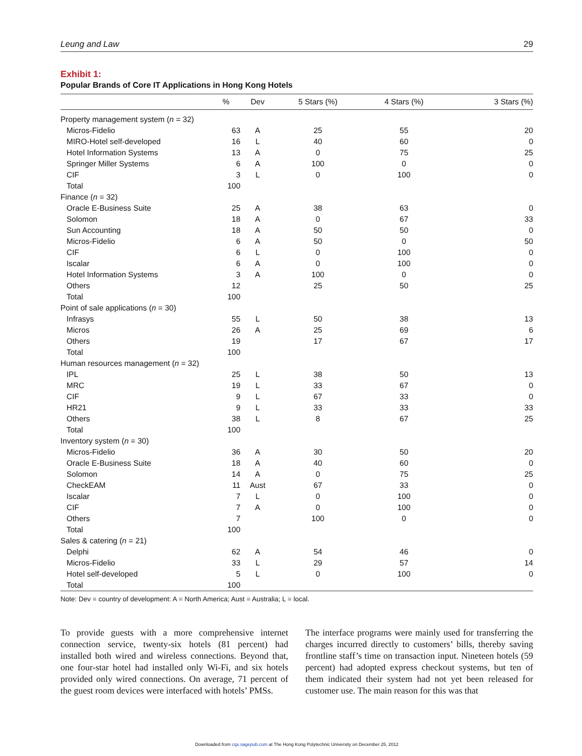Leung and Law 29
Exhibit 1:
Popular Brands of Core IT Applications in Hong Kong Hotels
| | % | Dev | 5 Stars (%) | 4 Stars (%) | 3 Stars (%) |
| --- | --- | --- | --- | --- | --- |
| Property management system ( n = 32) | | | | | |
| Micros-Fidelio | 63 | A | 25 | 55 | 20 |
| MIRO-Hotel self-developed | 16 | L | 40 | 60 | 0 |
| Hotel Information Systems | 13 | A | 0 | 75 | 25 |
| Springer Miller Systems | 6 | A | 100 | 0 | 0 |
| CIF | 3 | L | 0 | 100 | 0 |
| Total | 100 | | | | |
| Finance ( n = 32) | | | | | |
| Oracle E-Business Suite | 25 | A | 38 | 63 | 0 |
| Solomon | 18 | A | 0 | 67 | 33 |
| Sun Accounting | 18 | A | 50 | 50 | 0 |
| Micros-Fidelio | 6 | A | 50 | 0 | 50 |
| CIF | 6 | L | 0 | 100 | 0 |
| Iscalar | 6 | A | 0 | 100 | 0 |
| Hotel Information Systems | 3 | A | 100 | 0 | 0 |
| Others | 12 | | 25 | 50 | 25 |
| Total | 100 | | | | |
| Point of sale applications ( n = 30) | | | | | |
| Infrasys | 55 | L | 50 | 38 | 13 |
| Micros | 26 | A | 25 | 69 | 6 |
| Others | 19 | | 17 | 67 | 17 |
| Total | 100 | | | | |
| Human resources management ( n = 32) | | | | | |
| IPL | 25 | L | 38 | 50 | 13 |
| MRC | 19 | L | 33 | 67 | 0 |
| CIF | 9 | L | 67 | 33 | 0 |
| HR21 | 9 | L | 33 | 33 | 33 |
| Others | 38 | L | 8 | 67 | 25 |
| Total | 100 | | | | |
| Inventory system ( n = 30) | | | | | |
| Micros-Fidelio | 36 | A | 30 | 50 | 20 |
| Oracle E-Business Suite | 18 | A | 40 | 60 | 0 |
| Solomon | 14 | A | 0 | 75 | 25 |
| CheckEAM | 11 | Aust | 67 | 33 | 0 |
| Iscalar | 7 | L | 0 | 100 | 0 |
| CIF | 7 | A | 0 | 100 | 0 |
| Others | 7 | | 100 | 0 | 0 |
| Total | 100 | | | | |
| Sales & catering ( n = 21) | | | | | |
| Delphi | 62 | A | 54 | 46 | 0 |
| Micros-Fidelio | 33 | L | 29 | 57 | 14 |
| Hotel self-developed | 5 | L | 0 | 100 | 0 |
| Total | 100 | | | | |
Note: Dev = country of development: A = North America; Aust = Australia; L = local.
To provide guests with a more comprehensive internet connection service, twenty-six hotels (81 percent) had installed both wired and wireless connections. Beyond that, one four-star hotel had installed only Wi-Fi, and six hotels provided only wired connections. On average, 71 percent of the guest room devices were interfaced with hotels’ PMSs.
The interface programs were mainly used for transferring the charges incurred directly to customers’ bills, thereby saving frontline staff’s time on transaction input. Nineteen hotels (59 percent) had adopted express checkout systems, but ten of them indicated their system had not yet been released for customer use. The main reason for this was that
Downloaded from cqx.sagepub.com at The Hong Kong Polytechnic University on December 25, 2012